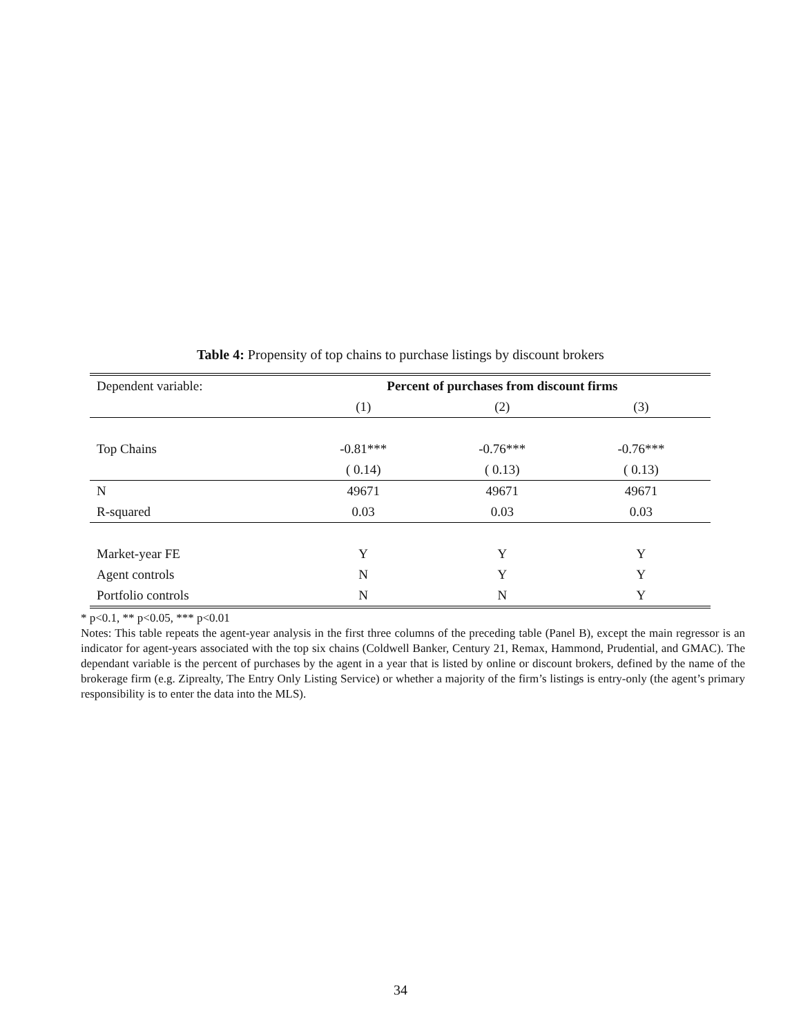Table 4: Propensity of top chains to purchase listings by discount brokers
| Dependent variable: | Percent of purchases from discount firms | | |
| --- | --- | --- | --- |
| | (1) | (2) | (3) |
| Top Chains | -0.81*** | -0.76*** | -0.76*** |
| | ( 0.14) | ( 0.13) | ( 0.13) |
| N | 49671 | 49671 | 49671 |
| R-squared | 0.03 | 0.03 | 0.03 |
| Market-year FE | Y | Y | Y |
| Agent controls | N | Y | Y |
| Portfolio controls | N | N | Y |
* p<0.1, ** p<0.05, *** p<0.01
Notes: This table repeats the agent-year analysis in the first three columns of the preceding table (Panel B), except the main regressor is an indicator for agent-years associated with the top six chains (Coldwell Banker, Century 21, Remax, Hammond, Prudential, and GMAC). The dependant variable is the percent of purchases by the agent in a year that is listed by online or discount brokers, defined by the name of the brokerage firm (e.g. Ziprealty, The Entry Only Listing Service) or whether a majority of the firm’s listings is entry-only (the agent’s primary responsibility is to enter the data into the MLS).
34